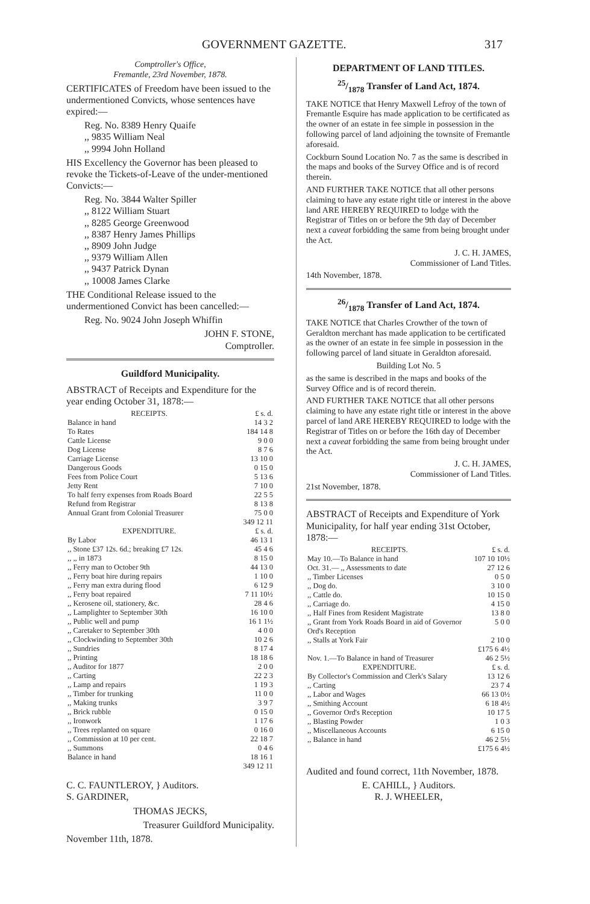GOVERNMENT GAZETTE. 317
Comptroller's Office,
Fremantle, 23rd November, 1878.
CERTIFICATES of Freedom have been issued to the undermentioned Convicts, whose sentences have expired:—
Reg. No. 8389 Henry Quaife
,, 9835 William Neal
,, 9994 John Holland
HIS Excellency the Governor has been pleased to revoke the Tickets-of-Leave of the under-mentioned Convicts:—
Reg. No. 3844 Walter Spiller
,, 8122 William Stuart
,, 8285 George Greenwood
,, 8387 Henry James Phillips
,, 8909 John Judge
,, 9379 William Allen
,, 9437 Patrick Dynan
,, 10008 James Clarke
THE Conditional Release issued to the undermentioned Convict has been cancelled:—
Reg. No. 9024 John Joseph Whiffin
JOHN F. STONE,
Comptroller.
Guildford Municipality.
ABSTRACT of Receipts and Expenditure for the year ending October 31, 1878:—
| RECEIPTS. | £ s. d. |
| Balance in hand | 14 3 2 |
| To Rates | 184 14 8 |
| Cattle License | 9 0 0 |
| Dog License | 8 7 6 |
| Carriage License | 13 10 0 |
| Dangerous Goods | 0 15 0 |
| Fees from Police Court | 5 13 6 |
| Jetty Rent | 7 10 0 |
| To half ferry expenses from Roads Board | 22 5 5 |
| Refund from Registrar | 8 13 8 |
| Annual Grant from Colonial Treasurer | 75 0 0 |
| | 349 12 11 |
| EXPENDITURE. | £ s. d. |
| By Labor | 46 13 1 |
| ,, Stone £37 12s. 6d.; breaking £7 12s. | 45 4 6 |
| ,, ,, in 1873 | 8 15 0 |
| ,, Ferry man to October 9th | 44 13 0 |
| ,, Ferry boat hire during repairs | 1 10 0 |
| ,, Ferry man extra during flood | 6 12 9 |
| ,, Ferry boat repaired | 7 11 10½ |
| ,, Kerosene oil, stationery, &c. | 28 4 6 |
| ,, Lamplighter to September 30th | 16 10 0 |
| ,, Public well and pump | 16 1 1½ |
| ,, Caretaker to September 30th | 4 0 0 |
| ,, Clockwinding to September 30th | 10 2 6 |
| ,, Sundries | 8 17 4 |
| ,, Printing | 18 18 6 |
| ,, Auditor for 1877 | 2 0 0 |
| ,, Carting | 22 2 3 |
| ,, Lamp and repairs | 1 19 3 |
| ,, Timber for trunking | 11 0 0 |
| ,, Making trunks | 3 9 7 |
| ,, Brick rubble | 0 15 0 |
| ,, Ironwork | 1 17 6 |
| ,, Trees replanted on square | 0 16 0 |
| ,, Commission at 10 per cent. | 22 18 7 |
| ,, Summons | 0 4 6 |
| Balance in hand | 18 16 1 |
| | 349 12 11 |
C. C. FAUNTLEROY, } Auditors.
S. GARDINER,
THOMAS JECKS,
Treasurer Guildford Municipality.
November 11th, 1878.
DEPARTMENT OF LAND TITLES.
25/1878 Transfer of Land Act, 1874.
TAKE NOTICE that Henry Maxwell Lefroy of the town of Fremantle Esquire has made application to be certificated as the owner of an estate in fee simple in possession in the following parcel of land adjoining the townsite of Fremantle aforesaid.
Cockburn Sound Location No. 7 as the same is described in the maps and books of the Survey Office and is of record therein.
AND FURTHER TAKE NOTICE that all other persons claiming to have any estate right title or interest in the above land ARE HEREBY REQUIRED to lodge with the Registrar of Titles on or before the 9th day of December next a caveat forbidding the same from being brought under the Act.
J. C. H. JAMES,
Commissioner of Land Titles.
14th November, 1878.
26/1878 Transfer of Land Act, 1874.
TAKE NOTICE that Charles Crowther of the town of Geraldton merchant has made application to be certificated as the owner of an estate in fee simple in possession in the following parcel of land situate in Geraldton aforesaid.
Building Lot No. 5
as the same is described in the maps and books of the Survey Office and is of record therein.
AND FURTHER TAKE NOTICE that all other persons claiming to have any estate right title or interest in the above parcel of land ARE HEREBY REQUIRED to lodge with the Registrar of Titles on or before the 16th day of December next a caveat forbidding the same from being brought under the Act.
J. C. H. JAMES,
Commissioner of Land Titles.
21st November, 1878.
ABSTRACT of Receipts and Expenditure of York Municipality, for half year ending 31st October, 1878:—
| RECEIPTS. | £ s. d. |
| May 10.—To Balance in hand | 107 10 10½ |
| Oct. 31.— ,, Assessments to date | 27 12 6 |
| ,, Timber Licenses | 0 5 0 |
| ,, Dog do. | 3 10 0 |
| ,, Cattle do. | 10 15 0 |
| ,, Carriage do. | 4 15 0 |
| ,, Half Fines from Resident Magistrate | 13 8 0 |
| ,, Grant from York Roads Board in aid of Governor Ord's Reception | 5 0 0 |
| ,, Stalls at York Fair | 2 10 0 |
| | £175 6 4½ |
| Nov. 1.—To Balance in hand of Treasurer | 46 2 5½ |
| EXPENDITURE. | £ s. d. |
| By Collector's Commission and Clerk's Salary | 13 12 6 |
| ,, Carting | 23 7 4 |
| ,, Labor and Wages | 66 13 0½ |
| ,, Smithing Account | 6 18 4½ |
| ,, Governor Ord's Reception | 10 17 5 |
| ,, Blasting Powder | 1 0 3 |
| ,, Miscellaneous Accounts | 6 15 0 |
| ,, Balance in hand | 46 2 5½ |
| | £175 6 4½ |
Audited and found correct, 11th November, 1878.
E. CAHILL, } Auditors.
R. J. WHEELER,